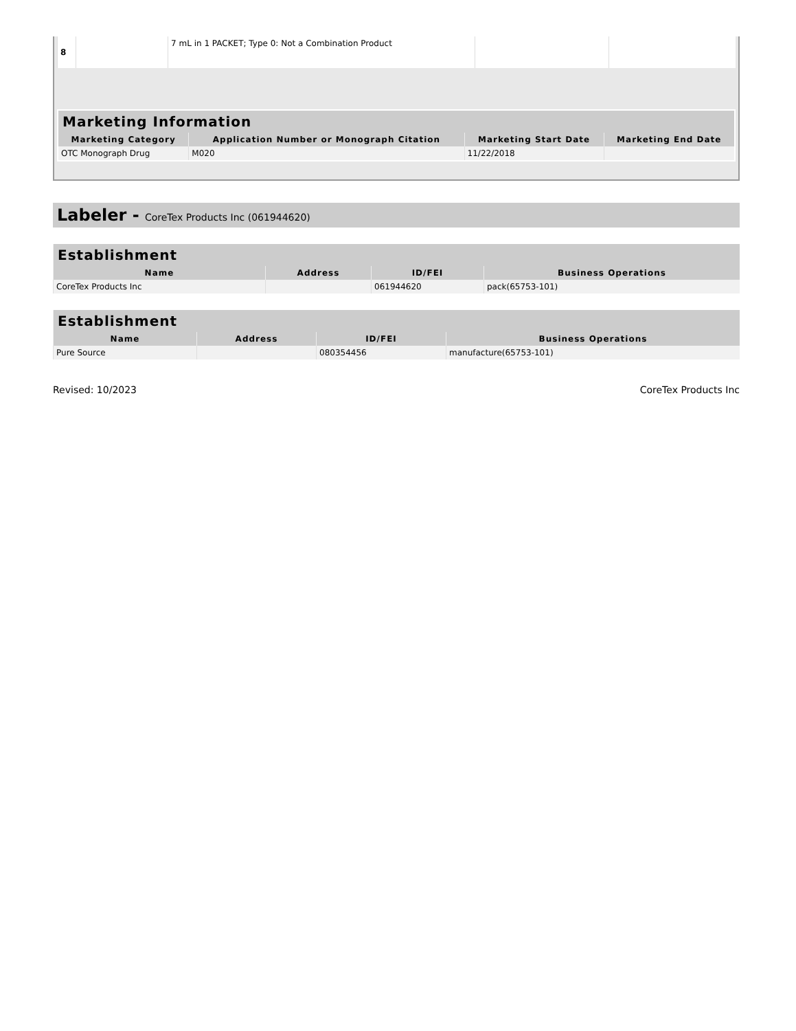| 8 | | 7 mL in 1 PACKET; Type 0: Not a Combination Product | | |
| Marketing Information | | | |
| --- | --- | --- | --- |
| Marketing Category | Application Number or Monograph Citation | Marketing Start Date | Marketing End Date |
| OTC Monograph Drug | M020 | 11/22/2018 | |
Labeler - CoreTex Products Inc (061944620)
| Establishment | | | |
| --- | --- | --- | --- |
| Name | Address | ID/FEI | Business Operations |
| CoreTex Products Inc | | 061944620 | pack(65753-101) |
| Establishment | | | |
| --- | --- | --- | --- |
| Name | Address | ID/FEI | Business Operations |
| Pure Source | | 080354456 | manufacture(65753-101) |
Revised: 10/2023 CoreTex Products Inc